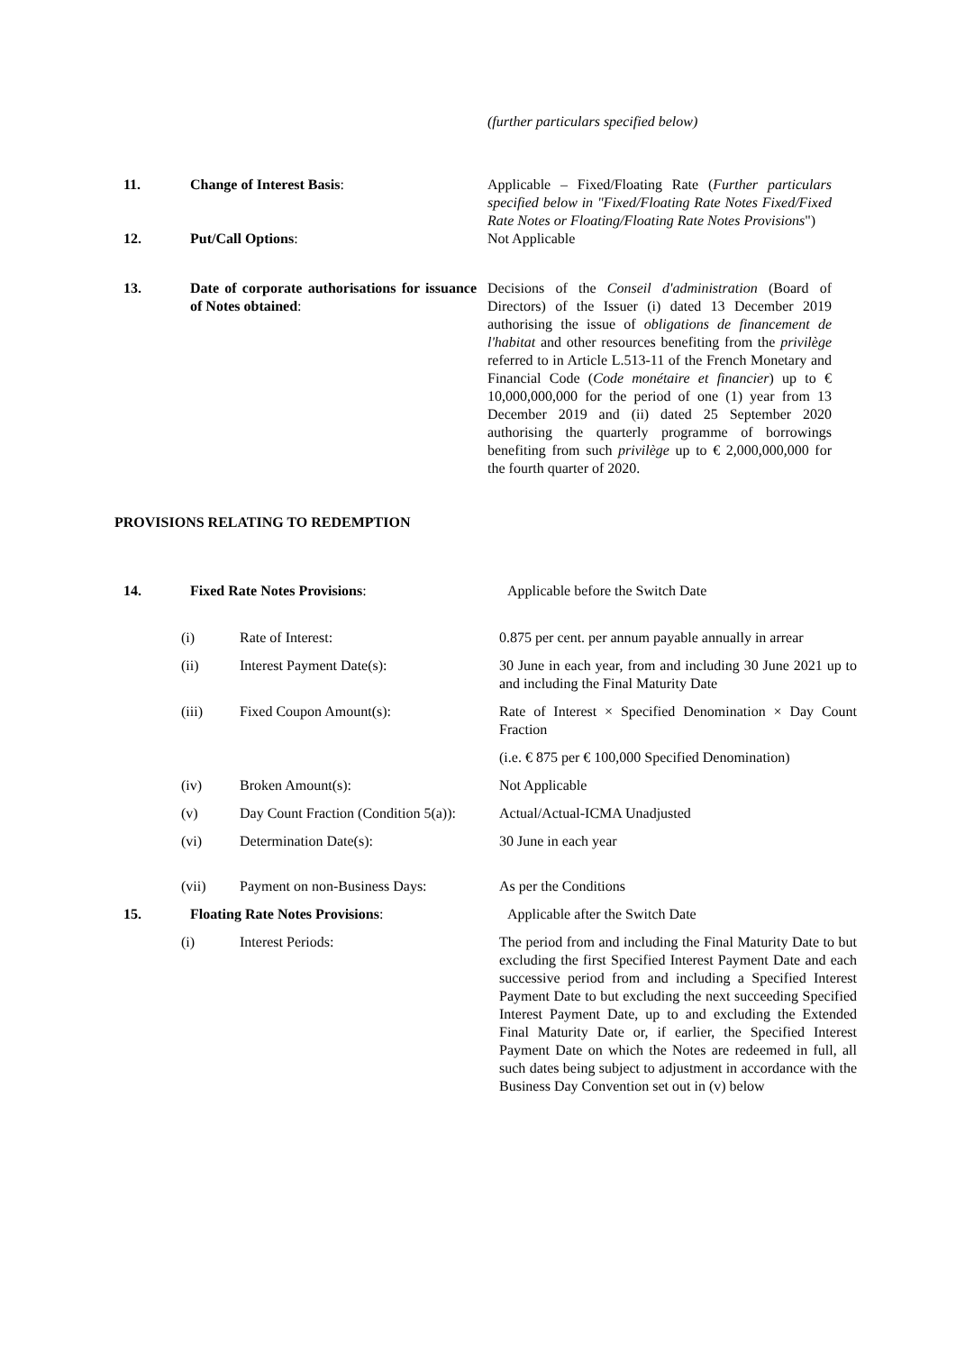(further particulars specified below)
11. Change of Interest Basis: Applicable – Fixed/Floating Rate (Further particulars specified below in "Fixed/Floating Rate Notes Fixed/Fixed Rate Notes or Floating/Floating Rate Notes Provisions")
12. Put/Call Options: Not Applicable
13. Date of corporate authorisations for issuance of Notes obtained:
Decisions of the Conseil d'administration (Board of Directors) of the Issuer (i) dated 13 December 2019 authorising the issue of obligations de financement de l'habitat and other resources benefiting from the privilège referred to in Article L.513-11 of the French Monetary and Financial Code (Code monétaire et financier) up to € 10,000,000,000 for the period of one (1) year from 13 December 2019 and (ii) dated 25 September 2020 authorising the quarterly programme of borrowings benefiting from such privilège up to € 2,000,000,000 for the fourth quarter of 2020.
PROVISIONS RELATING TO REDEMPTION
14. Fixed Rate Notes Provisions: Applicable before the Switch Date
(i) Rate of Interest: 0.875 per cent. per annum payable annually in arrear
(ii) Interest Payment Date(s): 30 June in each year, from and including 30 June 2021 up to and including the Final Maturity Date
(iii) Fixed Coupon Amount(s): Rate of Interest × Specified Denomination × Day Count Fraction
(i.e. € 875 per € 100,000 Specified Denomination)
(iv) Broken Amount(s): Not Applicable
(v) Day Count Fraction (Condition 5(a)):
Actual/Actual-ICMA Unadjusted
(vi) Determination Date(s): 30 June in each year
(vii) Payment on non-Business Days: As per the Conditions
15. Floating Rate Notes Provisions: Applicable after the Switch Date
(i) Interest Periods: The period from and including the Final Maturity Date to but excluding the first Specified Interest Payment Date and each successive period from and including a Specified Interest Payment Date to but excluding the next succeeding Specified Interest Payment Date, up to and excluding the Extended Final Maturity Date or, if earlier, the Specified Interest Payment Date on which the Notes are redeemed in full, all such dates being subject to adjustment in accordance with the Business Day Convention set out in (v) below